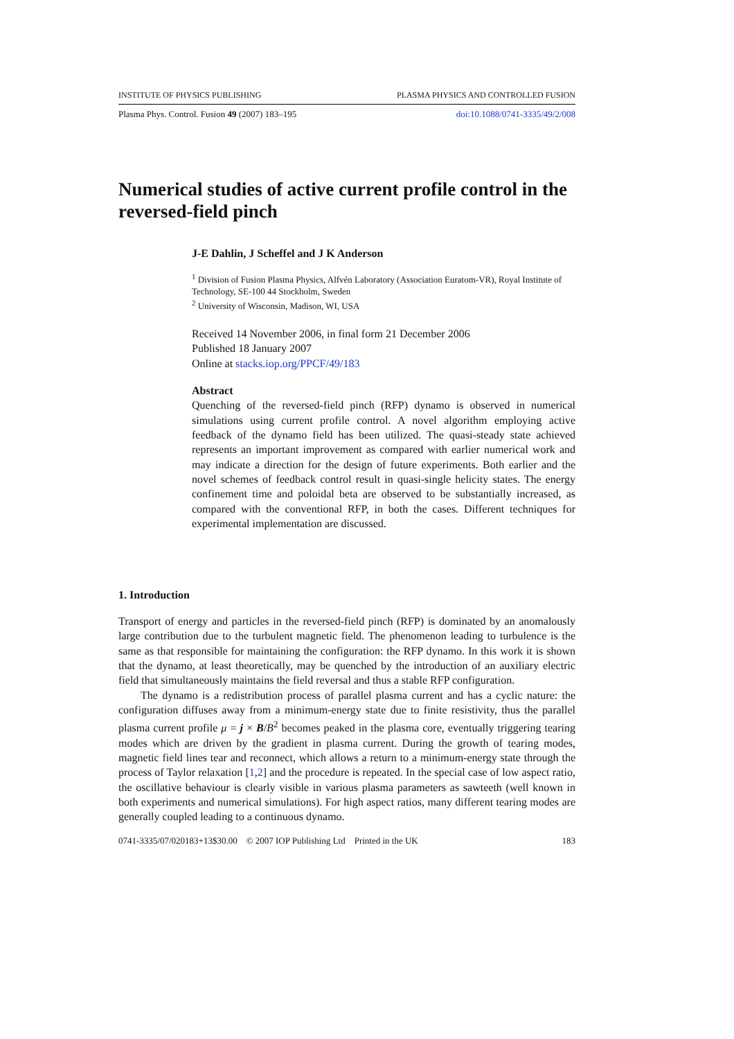INSTITUTE OF PHYSICS PUBLISHING PLASMA PHYSICS AND CONTROLLED FUSION
Plasma Phys. Control. Fusion 49 (2007) 183–195 doi:10.1088/0741-3335/49/2/008
Numerical studies of active current profile control in the reversed-field pinch
J-E Dahlin, J Scheffel and J K Anderson
<sup>1</sup> Division of Fusion Plasma Physics, Alfvén Laboratory (Association Euratom-VR), Royal Institute of Technology, SE-100 44 Stockholm, Sweden
<sup>2</sup> University of Wisconsin, Madison, WI, USA
Received 14 November 2006, in final form 21 December 2006
Published 18 January 2007
Online at stacks.iop.org/PPCF/49/183
Abstract
Quenching of the reversed-field pinch (RFP) dynamo is observed in numerical simulations using current profile control. A novel algorithm employing active feedback of the dynamo field has been utilized. The quasi-steady state achieved represents an important improvement as compared with earlier numerical work and may indicate a direction for the design of future experiments. Both earlier and the novel schemes of feedback control result in quasi-single helicity states. The energy confinement time and poloidal beta are observed to be substantially increased, as compared with the conventional RFP, in both the cases. Different techniques for experimental implementation are discussed.
1. Introduction
Transport of energy and particles in the reversed-field pinch (RFP) is dominated by an anomalously large contribution due to the turbulent magnetic field. The phenomenon leading to turbulence is the same as that responsible for maintaining the configuration: the RFP dynamo. In this work it is shown that the dynamo, at least theoretically, may be quenched by the introduction of an auxiliary electric field that simultaneously maintains the field reversal and thus a stable RFP configuration.
The dynamo is a redistribution process of parallel plasma current and has a cyclic nature: the configuration diffuses away from a minimum-energy state due to finite resistivity, thus the parallel plasma current profile μ = j × B/B<sup>2</sup> becomes peaked in the plasma core, eventually triggering tearing modes which are driven by the gradient in plasma current. During the growth of tearing modes, magnetic field lines tear and reconnect, which allows a return to a minimum-energy state through the process of Taylor relaxation [1,2] and the procedure is repeated. In the special case of low aspect ratio, the oscillative behaviour is clearly visible in various plasma parameters as sawteeth (well known in both experiments and numerical simulations). For high aspect ratios, many different tearing modes are generally coupled leading to a continuous dynamo.
0741-3335/07/020183+13$30.00 © 2007 IOP Publishing Ltd Printed in the UK 183